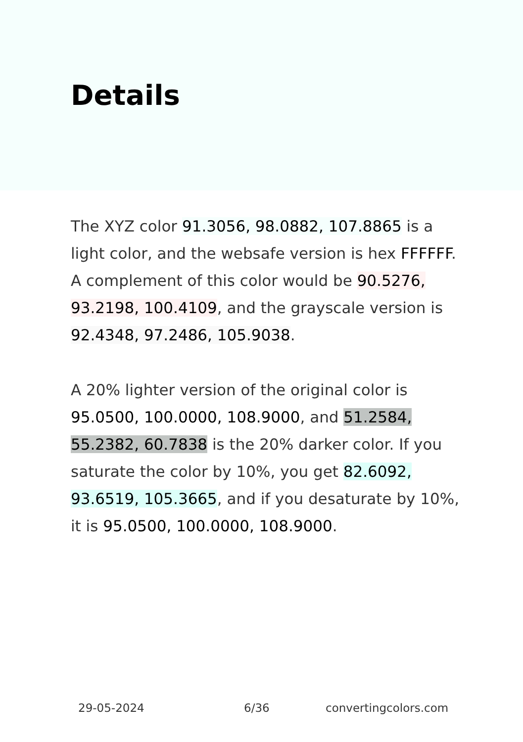Details
The XYZ color 91.3056, 98.0882, 107.8865 is a light color, and the websafe version is hex FFFFFF. A complement of this color would be 90.5276, 93.2198, 100.4109, and the grayscale version is 92.4348, 97.2486, 105.9038.
A 20% lighter version of the original color is 95.0500, 100.0000, 108.9000, and 51.2584, 55.2382, 60.7838 is the 20% darker color. If you saturate the color by 10%, you get 82.6092, 93.6519, 105.3665, and if you desaturate by 10%, it is 95.0500, 100.0000, 108.9000.
29-05-2024 6/36 convertingcolors.com